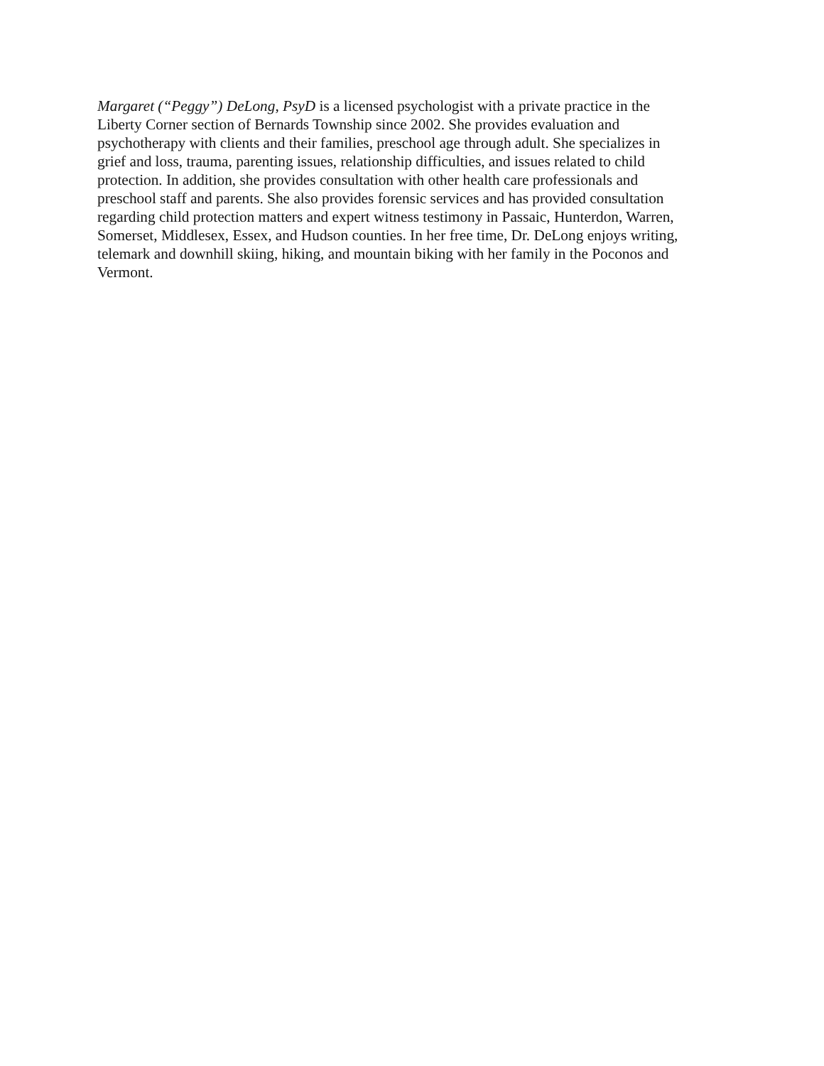Margaret (“Peggy”) DeLong, PsyD is a licensed psychologist with a private practice in the Liberty Corner section of Bernards Township since 2002. She provides evaluation and psychotherapy with clients and their families, preschool age through adult. She specializes in grief and loss, trauma, parenting issues, relationship difficulties, and issues related to child protection. In addition, she provides consultation with other health care professionals and preschool staff and parents. She also provides forensic services and has provided consultation regarding child protection matters and expert witness testimony in Passaic, Hunterdon, Warren, Somerset, Middlesex, Essex, and Hudson counties. In her free time, Dr. DeLong enjoys writing, telemark and downhill skiing, hiking, and mountain biking with her family in the Poconos and Vermont.